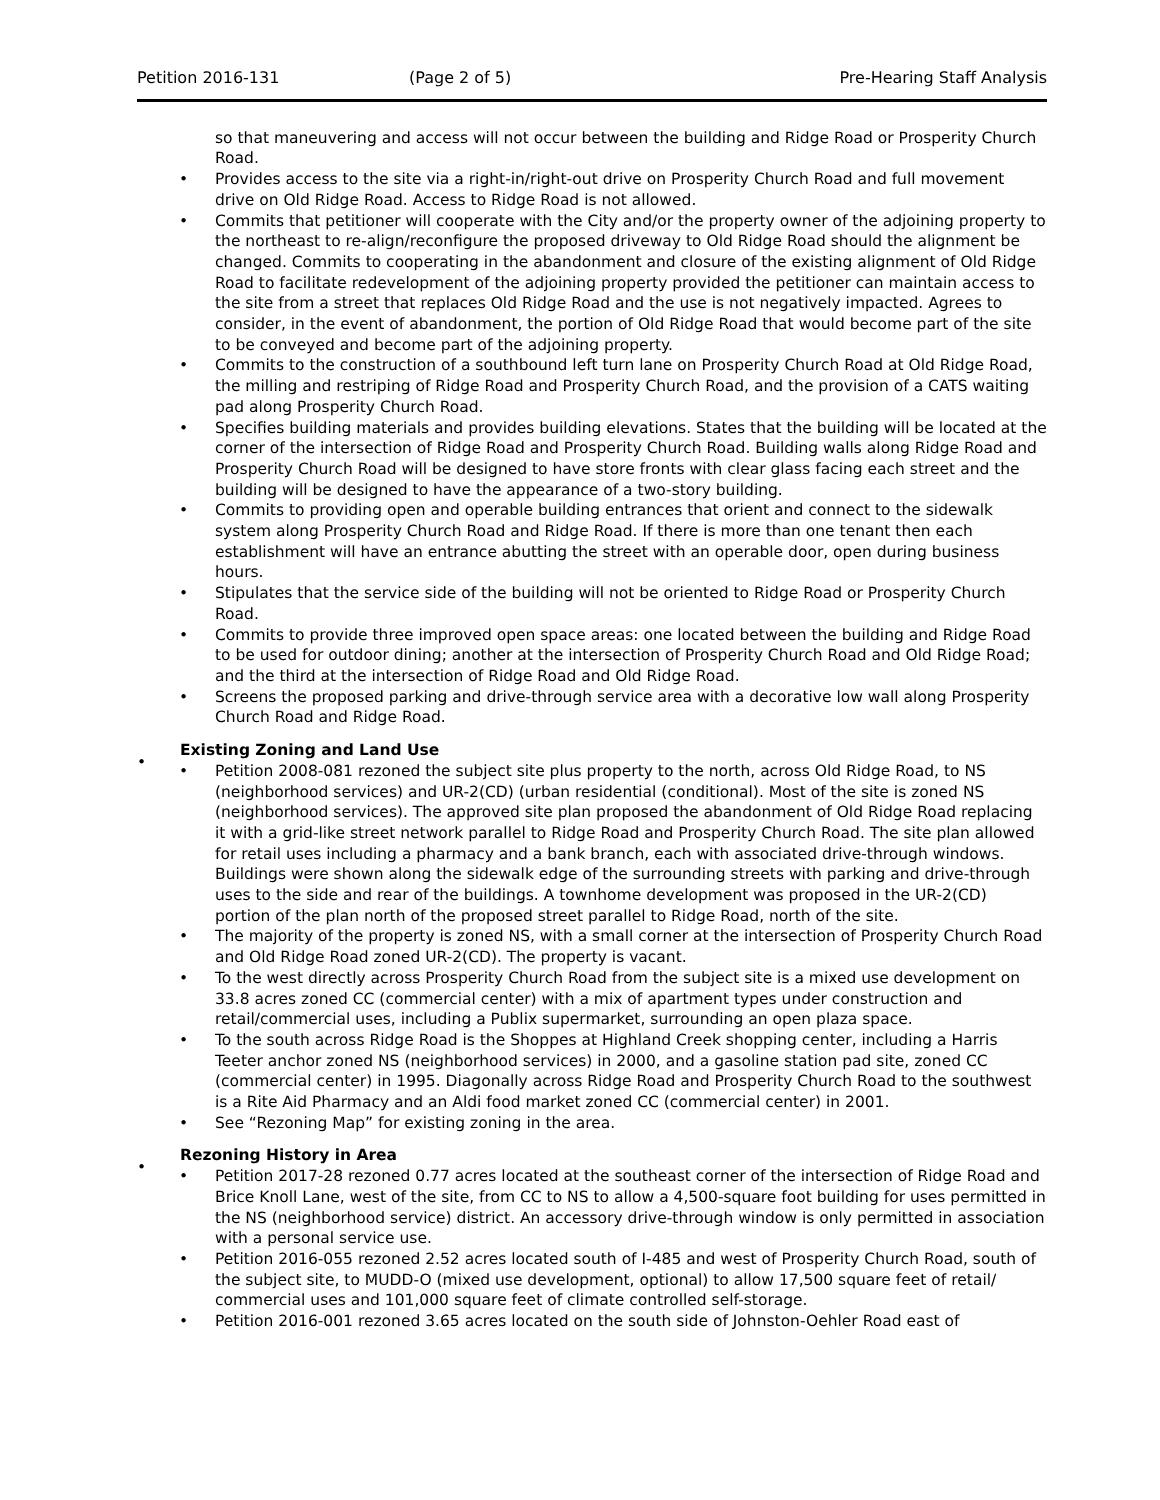Petition 2016-131 (Page 2 of 5) Pre-Hearing Staff Analysis
so that maneuvering and access will not occur between the building and Ridge Road or Prosperity Church Road.
• Provides access to the site via a right-in/right-out drive on Prosperity Church Road and full movement drive on Old Ridge Road. Access to Ridge Road is not allowed.
• Commits that petitioner will cooperate with the City and/or the property owner of the adjoining property to the northeast to re-align/reconfigure the proposed driveway to Old Ridge Road should the alignment be changed. Commits to cooperating in the abandonment and closure of the existing alignment of Old Ridge Road to facilitate redevelopment of the adjoining property provided the petitioner can maintain access to the site from a street that replaces Old Ridge Road and the use is not negatively impacted. Agrees to consider, in the event of abandonment, the portion of Old Ridge Road that would become part of the site to be conveyed and become part of the adjoining property.
• Commits to the construction of a southbound left turn lane on Prosperity Church Road at Old Ridge Road, the milling and restriping of Ridge Road and Prosperity Church Road, and the provision of a CATS waiting pad along Prosperity Church Road.
• Specifies building materials and provides building elevations. States that the building will be located at the corner of the intersection of Ridge Road and Prosperity Church Road. Building walls along Ridge Road and Prosperity Church Road will be designed to have store fronts with clear glass facing each street and the building will be designed to have the appearance of a two-story building.
• Commits to providing open and operable building entrances that orient and connect to the sidewalk system along Prosperity Church Road and Ridge Road. If there is more than one tenant then each establishment will have an entrance abutting the street with an operable door, open during business hours.
• Stipulates that the service side of the building will not be oriented to Ridge Road or Prosperity Church Road.
• Commits to provide three improved open space areas: one located between the building and Ridge Road to be used for outdoor dining; another at the intersection of Prosperity Church Road and Old Ridge Road; and the third at the intersection of Ridge Road and Old Ridge Road.
• Screens the proposed parking and drive-through service area with a decorative low wall along Prosperity Church Road and Ridge Road.
•
Existing Zoning and Land Use
• Petition 2008-081 rezoned the subject site plus property to the north, across Old Ridge Road, to NS (neighborhood services) and UR-2(CD) (urban residential (conditional). Most of the site is zoned NS (neighborhood services). The approved site plan proposed the abandonment of Old Ridge Road replacing it with a grid-like street network parallel to Ridge Road and Prosperity Church Road. The site plan allowed for retail uses including a pharmacy and a bank branch, each with associated drive-through windows. Buildings were shown along the sidewalk edge of the surrounding streets with parking and drive-through uses to the side and rear of the buildings. A townhome development was proposed in the UR-2(CD) portion of the plan north of the proposed street parallel to Ridge Road, north of the site.
• The majority of the property is zoned NS, with a small corner at the intersection of Prosperity Church Road and Old Ridge Road zoned UR-2(CD). The property is vacant.
• To the west directly across Prosperity Church Road from the subject site is a mixed use development on 33.8 acres zoned CC (commercial center) with a mix of apartment types under construction and retail/commercial uses, including a Publix supermarket, surrounding an open plaza space.
• To the south across Ridge Road is the Shoppes at Highland Creek shopping center, including a Harris Teeter anchor zoned NS (neighborhood services) in 2000, and a gasoline station pad site, zoned CC (commercial center) in 1995. Diagonally across Ridge Road and Prosperity Church Road to the southwest is a Rite Aid Pharmacy and an Aldi food market zoned CC (commercial center) in 2001.
• See “Rezoning Map” for existing zoning in the area.
•
Rezoning History in Area
• Petition 2017-28 rezoned 0.77 acres located at the southeast corner of the intersection of Ridge Road and Brice Knoll Lane, west of the site, from CC to NS to allow a 4,500-square foot building for uses permitted in the NS (neighborhood service) district. An accessory drive-through window is only permitted in association with a personal service use.
• Petition 2016-055 rezoned 2.52 acres located south of I-485 and west of Prosperity Church Road, south of the subject site, to MUDD-O (mixed use development, optional) to allow 17,500 square feet of retail/ commercial uses and 101,000 square feet of climate controlled self-storage.
• Petition 2016-001 rezoned 3.65 acres located on the south side of Johnston-Oehler Road east of